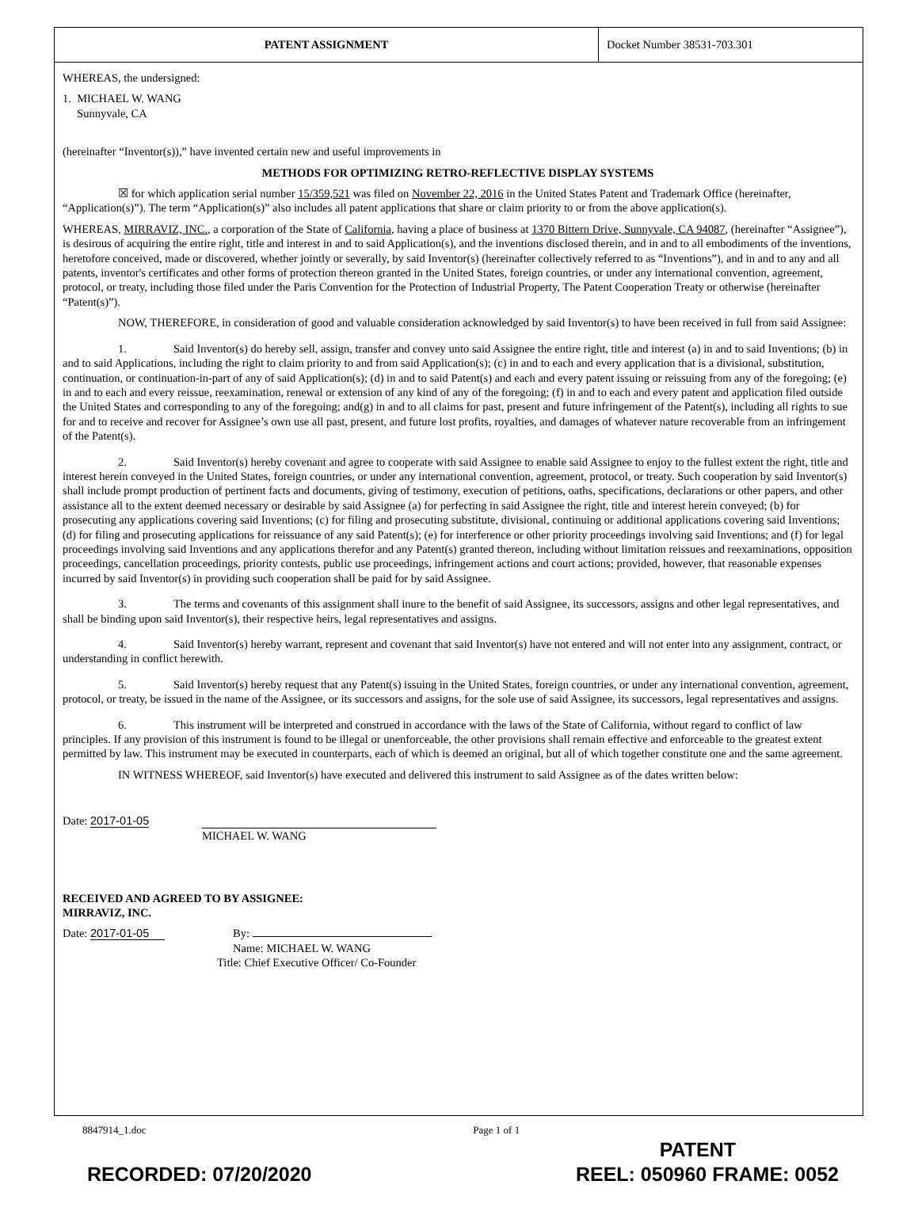PATENT ASSIGNMENT Docket Number 38531-703.301
WHEREAS, the undersigned:
1. MICHAEL W. WANG
Sunnyvale, CA
(hereinafter “Inventor(s)),” have invented certain new and useful improvements in
METHODS FOR OPTIMIZING RETRO-REFLECTIVE DISPLAY SYSTEMS
☒ for which application serial number 15/359,521 was filed on November 22, 2016 in the United States Patent and Trademark Office (hereinafter, “Application(s)”). The term “Application(s)” also includes all patent applications that share or claim priority to or from the above application(s).
WHEREAS, MIRRAVIZ, INC., a corporation of the State of California, having a place of business at 1370 Bittern Drive, Sunnyvale, CA 94087, (hereinafter “Assignee”), is desirous of acquiring the entire right, title and interest in and to said Application(s), and the inventions disclosed therein, and in and to all embodiments of the inventions, heretofore conceived, made or discovered, whether jointly or severally, by said Inventor(s) (hereinafter collectively referred to as “Inventions”), and in and to any and all patents, inventor's certificates and other forms of protection thereon granted in the United States, foreign countries, or under any international convention, agreement, protocol, or treaty, including those filed under the Paris Convention for the Protection of Industrial Property, The Patent Cooperation Treaty or otherwise (hereinafter “Patent(s)”).
NOW, THEREFORE, in consideration of good and valuable consideration acknowledged by said Inventor(s) to have been received in full from said Assignee:
1. Said Inventor(s) do hereby sell, assign, transfer and convey unto said Assignee the entire right, title and interest (a) in and to said Inventions; (b) in and to said Applications, including the right to claim priority to and from said Application(s); (c) in and to each and every application that is a divisional, substitution, continuation, or continuation-in-part of any of said Application(s); (d) in and to said Patent(s) and each and every patent issuing or reissuing from any of the foregoing; (e) in and to each and every reissue, reexamination, renewal or extension of any kind of any of the foregoing; (f) in and to each and every patent and application filed outside the United States and corresponding to any of the foregoing; and(g) in and to all claims for past, present and future infringement of the Patent(s), including all rights to sue for and to receive and recover for Assignee’s own use all past, present, and future lost profits, royalties, and damages of whatever nature recoverable from an infringement of the Patent(s).
2. Said Inventor(s) hereby covenant and agree to cooperate with said Assignee to enable said Assignee to enjoy to the fullest extent the right, title and interest herein conveyed in the United States, foreign countries, or under any international convention, agreement, protocol, or treaty. Such cooperation by said Inventor(s) shall include prompt production of pertinent facts and documents, giving of testimony, execution of petitions, oaths, specifications, declarations or other papers, and other assistance all to the extent deemed necessary or desirable by said Assignee (a) for perfecting in said Assignee the right, title and interest herein conveyed; (b) for prosecuting any applications covering said Inventions; (c) for filing and prosecuting substitute, divisional, continuing or additional applications covering said Inventions; (d) for filing and prosecuting applications for reissuance of any said Patent(s); (e) for interference or other priority proceedings involving said Inventions; and (f) for legal proceedings involving said Inventions and any applications therefor and any Patent(s) granted thereon, including without limitation reissues and reexaminations, opposition proceedings, cancellation proceedings, priority contests, public use proceedings, infringement actions and court actions; provided, however, that reasonable expenses incurred by said Inventor(s) in providing such cooperation shall be paid for by said Assignee.
3. The terms and covenants of this assignment shall inure to the benefit of said Assignee, its successors, assigns and other legal representatives, and shall be binding upon said Inventor(s), their respective heirs, legal representatives and assigns.
4. Said Inventor(s) hereby warrant, represent and covenant that said Inventor(s) have not entered and will not enter into any assignment, contract, or understanding in conflict herewith.
5. Said Inventor(s) hereby request that any Patent(s) issuing in the United States, foreign countries, or under any international convention, agreement, protocol, or treaty, be issued in the name of the Assignee, or its successors and assigns, for the sole use of said Assignee, its successors, legal representatives and assigns.
6. This instrument will be interpreted and construed in accordance with the laws of the State of California, without regard to conflict of law principles. If any provision of this instrument is found to be illegal or unenforceable, the other provisions shall remain effective and enforceable to the greatest extent permitted by law. This instrument may be executed in counterparts, each of which is deemed an original, but all of which together constitute one and the same agreement.
IN WITNESS WHEREOF, said Inventor(s) have executed and delivered this instrument to said Assignee as of the dates written below:
Date: 2017-01-05 MICHAEL W. WANG
RECEIVED AND AGREED TO BY ASSIGNEE:
MIRRAVIZ, INC.
Date: 2017-01-05 By:
Name: MICHAEL W. WANG
Title: Chief Executive Officer/ Co-Founder
8847914_1.doc Page 1 of 1
PATENT
RECORDED: 07/20/2020 REEL: 050960 FRAME: 0052